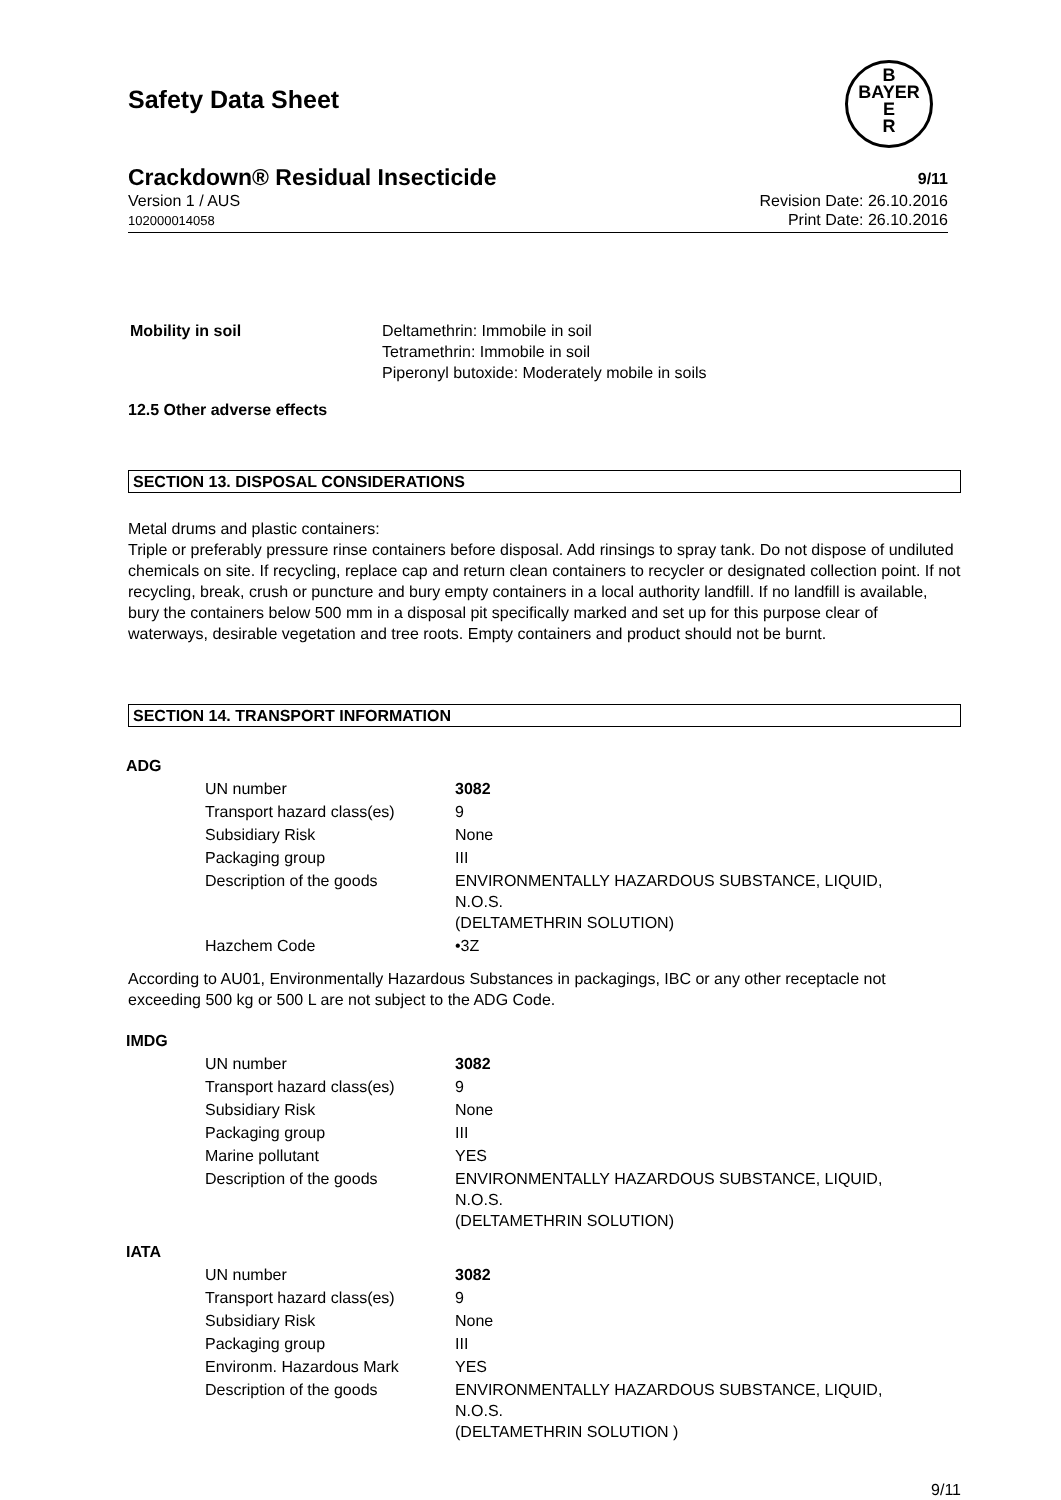Safety Data Sheet
B
BAYER
E
R
Crackdown® Residual Insecticide 9/11
Version 1 / AUS
102000014058
Revision Date: 26.10.2016
Print Date: 26.10.2016
| Mobility in soil | Deltamethrin: Immobile in soil Tetramethrin: Immobile in soil Piperonyl butoxide: Moderately mobile in soils |
12.5 Other adverse effects
SECTION 13. DISPOSAL CONSIDERATIONS
Metal drums and plastic containers:
Triple or preferably pressure rinse containers before disposal. Add rinsings to spray tank. Do not dispose of undiluted chemicals on site. If recycling, replace cap and return clean containers to recycler or designated collection point. If not recycling, break, crush or puncture and bury empty containers in a local authority landfill. If no landfill is available, bury the containers below 500 mm in a disposal pit specifically marked and set up for this purpose clear of waterways, desirable vegetation and tree roots. Empty containers and product should not be burnt.
SECTION 14. TRANSPORT INFORMATION
ADG
| UN number | 3082 |
| Transport hazard class(es) | 9 |
| Subsidiary Risk | None |
| Packaging group | III |
| Description of the goods | ENVIRONMENTALLY HAZARDOUS SUBSTANCE, LIQUID, N.O.S. (DELTAMETHRIN SOLUTION) |
| Hazchem Code | •3Z |
According to AU01, Environmentally Hazardous Substances in packagings, IBC or any other receptacle not exceeding 500 kg or 500 L are not subject to the ADG Code.
IMDG
| UN number | 3082 |
| Transport hazard class(es) | 9 |
| Subsidiary Risk | None |
| Packaging group | III |
| Marine pollutant | YES |
| Description of the goods | ENVIRONMENTALLY HAZARDOUS SUBSTANCE, LIQUID, N.O.S. (DELTAMETHRIN SOLUTION) |
IATA
| UN number | 3082 |
| Transport hazard class(es) | 9 |
| Subsidiary Risk | None |
| Packaging group | III |
| Environm. Hazardous Mark | YES |
| Description of the goods | ENVIRONMENTALLY HAZARDOUS SUBSTANCE, LIQUID, N.O.S. (DELTAMETHRIN SOLUTION ) |
9/11